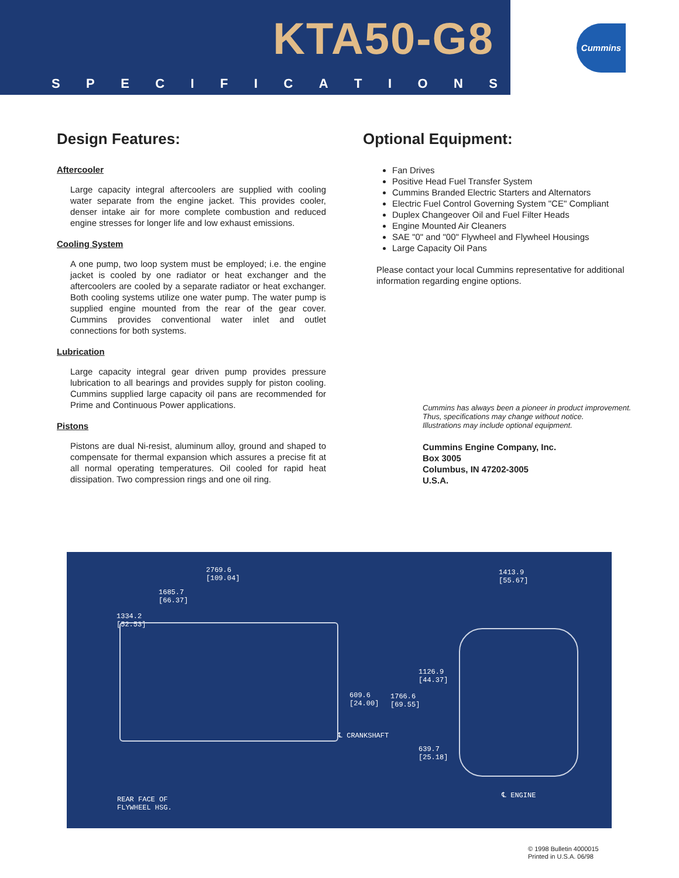KTA50-G8
SPECIFICATIONS
Cummins
Design Features:
Aftercooler
Large capacity integral aftercoolers are supplied with cooling water separate from the engine jacket. This provides cooler, denser intake air for more complete combustion and reduced engine stresses for longer life and low exhaust emissions.
Cooling System
A one pump, two loop system must be employed; i.e. the engine jacket is cooled by one radiator or heat exchanger and the aftercoolers are cooled by a separate radiator or heat exchanger. Both cooling systems utilize one water pump. The water pump is supplied engine mounted from the rear of the gear cover. Cummins provides conventional water inlet and outlet connections for both systems.
Lubrication
Large capacity integral gear driven pump provides pressure lubrication to all bearings and provides supply for piston cooling. Cummins supplied large capacity oil pans are recommended for Prime and Continuous Power applications.
Pistons
Pistons are dual Ni-resist, aluminum alloy, ground and shaped to compensate for thermal expansion which assures a precise fit at all normal operating temperatures. Oil cooled for rapid heat dissipation. Two compression rings and one oil ring.
Optional Equipment:
Fan Drives
Positive Head Fuel Transfer System
Cummins Branded Electric Starters and Alternators
Electric Fuel Control Governing System "CE" Compliant
Duplex Changeover Oil and Fuel Filter Heads
Engine Mounted Air Cleaners
SAE "0" and "00" Flywheel and Flywheel Housings
Large Capacity Oil Pans
Please contact your local Cummins representative for additional information regarding engine options.
Cummins has always been a pioneer in product improvement.
Thus, specifications may change without notice.
Illustrations may include optional equipment.
Cummins Engine Company, Inc.
Box 3005
Columbus, IN 47202-3005
U.S.A.
2769.6
[109.04]
1685.7
[66.37]
1334.2
[52.53]
1413.9
[55.67]
1126.9
[44.37]
609.6
[24.00]
1766.6
[69.55]
℄ CRANKSHAFT
639.7
[25.18]
℄ ENGINE
REAR FACE OF
FLYWHEEL HSG.
© 1998 Bulletin 4000015
Printed in U.S.A. 06/98